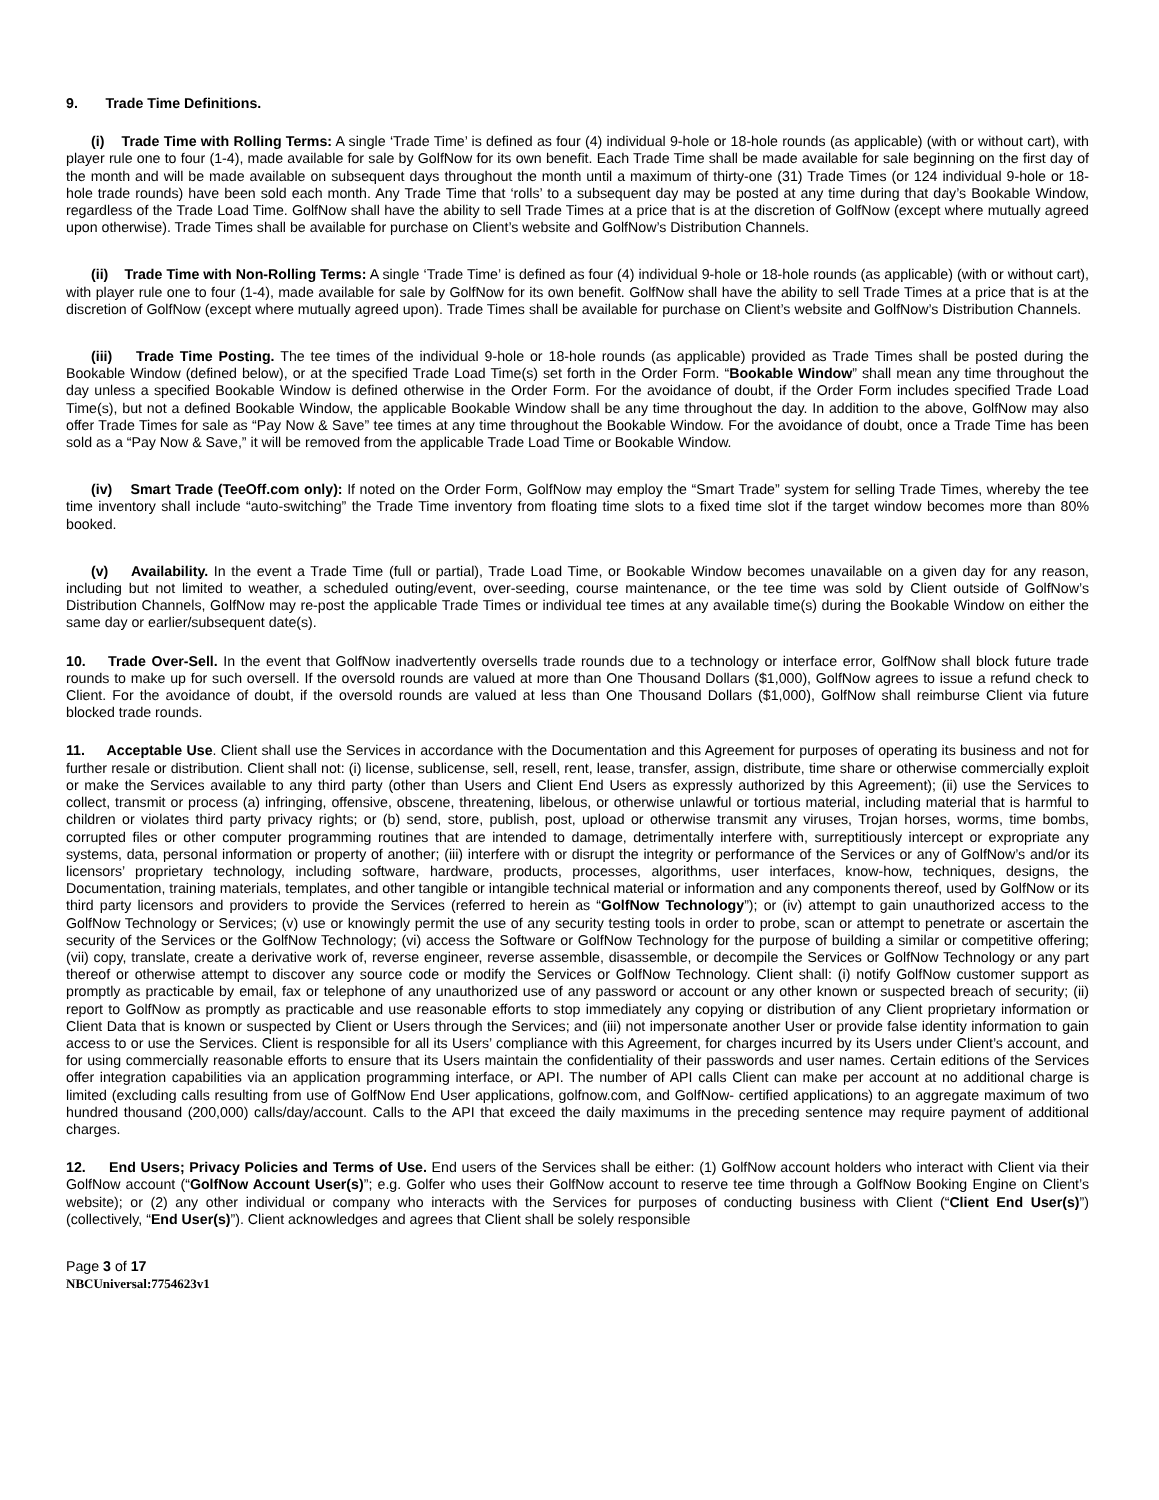9. Trade Time Definitions.
(i) Trade Time with Rolling Terms: A single ‘Trade Time’ is defined as four (4) individual 9-hole or 18-hole rounds (as applicable) (with or without cart), with player rule one to four (1-4), made available for sale by GolfNow for its own benefit. Each Trade Time shall be made available for sale beginning on the first day of the month and will be made available on subsequent days throughout the month until a maximum of thirty-one (31) Trade Times (or 124 individual 9-hole or 18-hole trade rounds) have been sold each month. Any Trade Time that ‘rolls’ to a subsequent day may be posted at any time during that day’s Bookable Window, regardless of the Trade Load Time. GolfNow shall have the ability to sell Trade Times at a price that is at the discretion of GolfNow (except where mutually agreed upon otherwise). Trade Times shall be available for purchase on Client’s website and GolfNow’s Distribution Channels.
(ii) Trade Time with Non-Rolling Terms: A single ‘Trade Time’ is defined as four (4) individual 9-hole or 18-hole rounds (as applicable) (with or without cart), with player rule one to four (1-4), made available for sale by GolfNow for its own benefit. GolfNow shall have the ability to sell Trade Times at a price that is at the discretion of GolfNow (except where mutually agreed upon). Trade Times shall be available for purchase on Client’s website and GolfNow’s Distribution Channels.
(iii) Trade Time Posting. The tee times of the individual 9-hole or 18-hole rounds (as applicable) provided as Trade Times shall be posted during the Bookable Window (defined below), or at the specified Trade Load Time(s) set forth in the Order Form. “Bookable Window” shall mean any time throughout the day unless a specified Bookable Window is defined otherwise in the Order Form. For the avoidance of doubt, if the Order Form includes specified Trade Load Time(s), but not a defined Bookable Window, the applicable Bookable Window shall be any time throughout the day. In addition to the above, GolfNow may also offer Trade Times for sale as “Pay Now & Save” tee times at any time throughout the Bookable Window. For the avoidance of doubt, once a Trade Time has been sold as a “Pay Now & Save,” it will be removed from the applicable Trade Load Time or Bookable Window.
(iv) Smart Trade (TeeOff.com only): If noted on the Order Form, GolfNow may employ the “Smart Trade” system for selling Trade Times, whereby the tee time inventory shall include “auto-switching” the Trade Time inventory from floating time slots to a fixed time slot if the target window becomes more than 80% booked.
(v) Availability. In the event a Trade Time (full or partial), Trade Load Time, or Bookable Window becomes unavailable on a given day for any reason, including but not limited to weather, a scheduled outing/event, over-seeding, course maintenance, or the tee time was sold by Client outside of GolfNow’s Distribution Channels, GolfNow may re-post the applicable Trade Times or individual tee times at any available time(s) during the Bookable Window on either the same day or earlier/subsequent date(s).
10. Trade Over-Sell. In the event that GolfNow inadvertently oversells trade rounds due to a technology or interface error, GolfNow shall block future trade rounds to make up for such oversell. If the oversold rounds are valued at more than One Thousand Dollars ($1,000), GolfNow agrees to issue a refund check to Client. For the avoidance of doubt, if the oversold rounds are valued at less than One Thousand Dollars ($1,000), GolfNow shall reimburse Client via future blocked trade rounds.
11. Acceptable Use. Client shall use the Services in accordance with the Documentation and this Agreement for purposes of operating its business and not for further resale or distribution. Client shall not: (i) license, sublicense, sell, resell, rent, lease, transfer, assign, distribute, time share or otherwise commercially exploit or make the Services available to any third party (other than Users and Client End Users as expressly authorized by this Agreement); (ii) use the Services to collect, transmit or process (a) infringing, offensive, obscene, threatening, libelous, or otherwise unlawful or tortious material, including material that is harmful to children or violates third party privacy rights; or (b) send, store, publish, post, upload or otherwise transmit any viruses, Trojan horses, worms, time bombs, corrupted files or other computer programming routines that are intended to damage, detrimentally interfere with, surreptitiously intercept or expropriate any systems, data, personal information or property of another; (iii) interfere with or disrupt the integrity or performance of the Services or any of GolfNow’s and/or its licensors’ proprietary technology, including software, hardware, products, processes, algorithms, user interfaces, know-how, techniques, designs, the Documentation, training materials, templates, and other tangible or intangible technical material or information and any components thereof, used by GolfNow or its third party licensors and providers to provide the Services (referred to herein as “GolfNow Technology”); or (iv) attempt to gain unauthorized access to the GolfNow Technology or Services; (v) use or knowingly permit the use of any security testing tools in order to probe, scan or attempt to penetrate or ascertain the security of the Services or the GolfNow Technology; (vi) access the Software or GolfNow Technology for the purpose of building a similar or competitive offering; (vii) copy, translate, create a derivative work of, reverse engineer, reverse assemble, disassemble, or decompile the Services or GolfNow Technology or any part thereof or otherwise attempt to discover any source code or modify the Services or GolfNow Technology. Client shall: (i) notify GolfNow customer support as promptly as practicable by email, fax or telephone of any unauthorized use of any password or account or any other known or suspected breach of security; (ii) report to GolfNow as promptly as practicable and use reasonable efforts to stop immediately any copying or distribution of any Client proprietary information or Client Data that is known or suspected by Client or Users through the Services; and (iii) not impersonate another User or provide false identity information to gain access to or use the Services. Client is responsible for all its Users’ compliance with this Agreement, for charges incurred by its Users under Client’s account, and for using commercially reasonable efforts to ensure that its Users maintain the confidentiality of their passwords and user names. Certain editions of the Services offer integration capabilities via an application programming interface, or API. The number of API calls Client can make per account at no additional charge is limited (excluding calls resulting from use of GolfNow End User applications, golfnow.com, and GolfNow- certified applications) to an aggregate maximum of two hundred thousand (200,000) calls/day/account. Calls to the API that exceed the daily maximums in the preceding sentence may require payment of additional charges.
12. End Users; Privacy Policies and Terms of Use. End users of the Services shall be either: (1) GolfNow account holders who interact with Client via their GolfNow account (“GolfNow Account User(s)”; e.g. Golfer who uses their GolfNow account to reserve tee time through a GolfNow Booking Engine on Client’s website); or (2) any other individual or company who interacts with the Services for purposes of conducting business with Client (“Client End User(s)”) (collectively, “End User(s)”). Client acknowledges and agrees that Client shall be solely responsible
Page 3 of 17
NBCUniversal:7754623v1